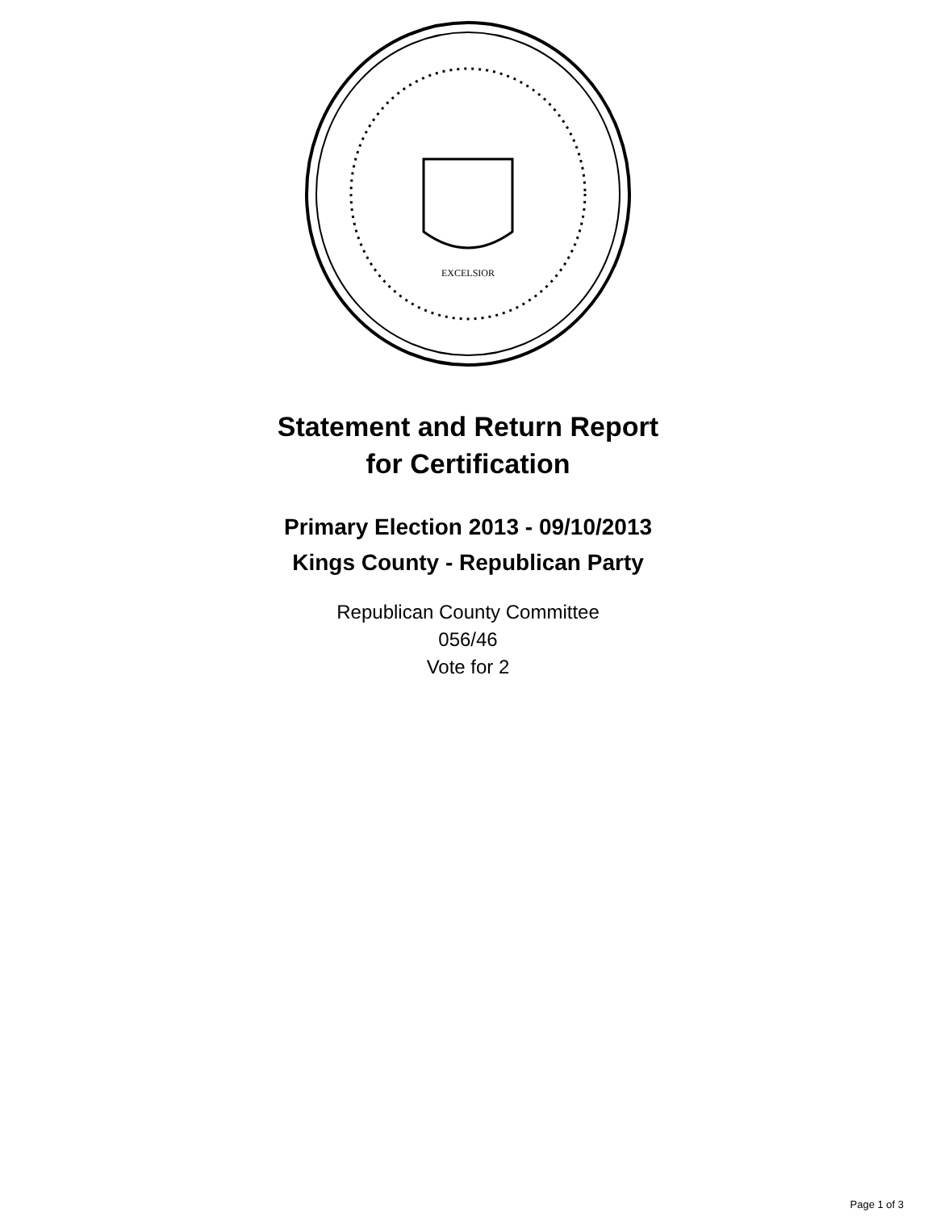EXCELSIOR
Statement and Return Report
for Certification
Primary Election 2013 - 09/10/2013
Kings County - Republican Party
Republican County Committee
056/46
Vote for 2
Page 1 of 3